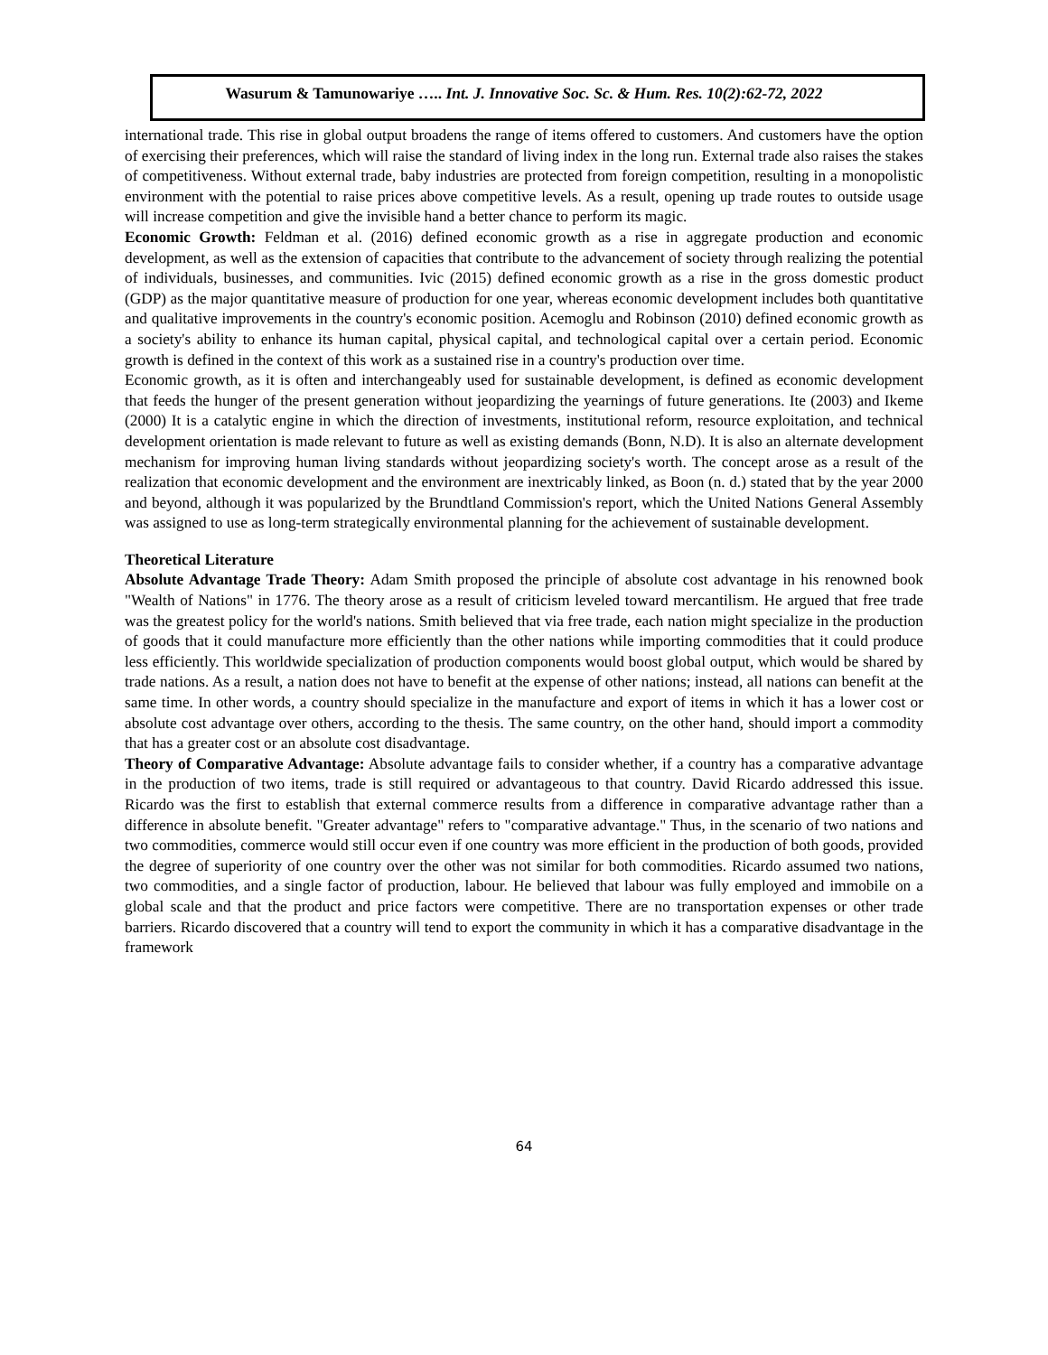Wasurum & Tamunowariye ….. Int. J. Innovative Soc. Sc. & Hum. Res. 10(2):62-72, 2022
international trade. This rise in global output broadens the range of items offered to customers. And customers have the option of exercising their preferences, which will raise the standard of living index in the long run. External trade also raises the stakes of competitiveness. Without external trade, baby industries are protected from foreign competition, resulting in a monopolistic environment with the potential to raise prices above competitive levels. As a result, opening up trade routes to outside usage will increase competition and give the invisible hand a better chance to perform its magic.
Economic Growth: Feldman et al. (2016) defined economic growth as a rise in aggregate production and economic development, as well as the extension of capacities that contribute to the advancement of society through realizing the potential of individuals, businesses, and communities. Ivic (2015) defined economic growth as a rise in the gross domestic product (GDP) as the major quantitative measure of production for one year, whereas economic development includes both quantitative and qualitative improvements in the country's economic position. Acemoglu and Robinson (2010) defined economic growth as a society's ability to enhance its human capital, physical capital, and technological capital over a certain period. Economic growth is defined in the context of this work as a sustained rise in a country's production over time.
Economic growth, as it is often and interchangeably used for sustainable development, is defined as economic development that feeds the hunger of the present generation without jeopardizing the yearnings of future generations. Ite (2003) and Ikeme (2000) It is a catalytic engine in which the direction of investments, institutional reform, resource exploitation, and technical development orientation is made relevant to future as well as existing demands (Bonn, N.D). It is also an alternate development mechanism for improving human living standards without jeopardizing society's worth. The concept arose as a result of the realization that economic development and the environment are inextricably linked, as Boon (n. d.) stated that by the year 2000 and beyond, although it was popularized by the Brundtland Commission's report, which the United Nations General Assembly was assigned to use as long-term strategically environmental planning for the achievement of sustainable development.
Theoretical Literature
Absolute Advantage Trade Theory: Adam Smith proposed the principle of absolute cost advantage in his renowned book "Wealth of Nations" in 1776. The theory arose as a result of criticism leveled toward mercantilism. He argued that free trade was the greatest policy for the world's nations. Smith believed that via free trade, each nation might specialize in the production of goods that it could manufacture more efficiently than the other nations while importing commodities that it could produce less efficiently. This worldwide specialization of production components would boost global output, which would be shared by trade nations. As a result, a nation does not have to benefit at the expense of other nations; instead, all nations can benefit at the same time. In other words, a country should specialize in the manufacture and export of items in which it has a lower cost or absolute cost advantage over others, according to the thesis. The same country, on the other hand, should import a commodity that has a greater cost or an absolute cost disadvantage.
Theory of Comparative Advantage: Absolute advantage fails to consider whether, if a country has a comparative advantage in the production of two items, trade is still required or advantageous to that country. David Ricardo addressed this issue. Ricardo was the first to establish that external commerce results from a difference in comparative advantage rather than a difference in absolute benefit. "Greater advantage" refers to "comparative advantage." Thus, in the scenario of two nations and two commodities, commerce would still occur even if one country was more efficient in the production of both goods, provided the degree of superiority of one country over the other was not similar for both commodities. Ricardo assumed two nations, two commodities, and a single factor of production, labour. He believed that labour was fully employed and immobile on a global scale and that the product and price factors were competitive. There are no transportation expenses or other trade barriers. Ricardo discovered that a country will tend to export the community in which it has a comparative disadvantage in the framework
64